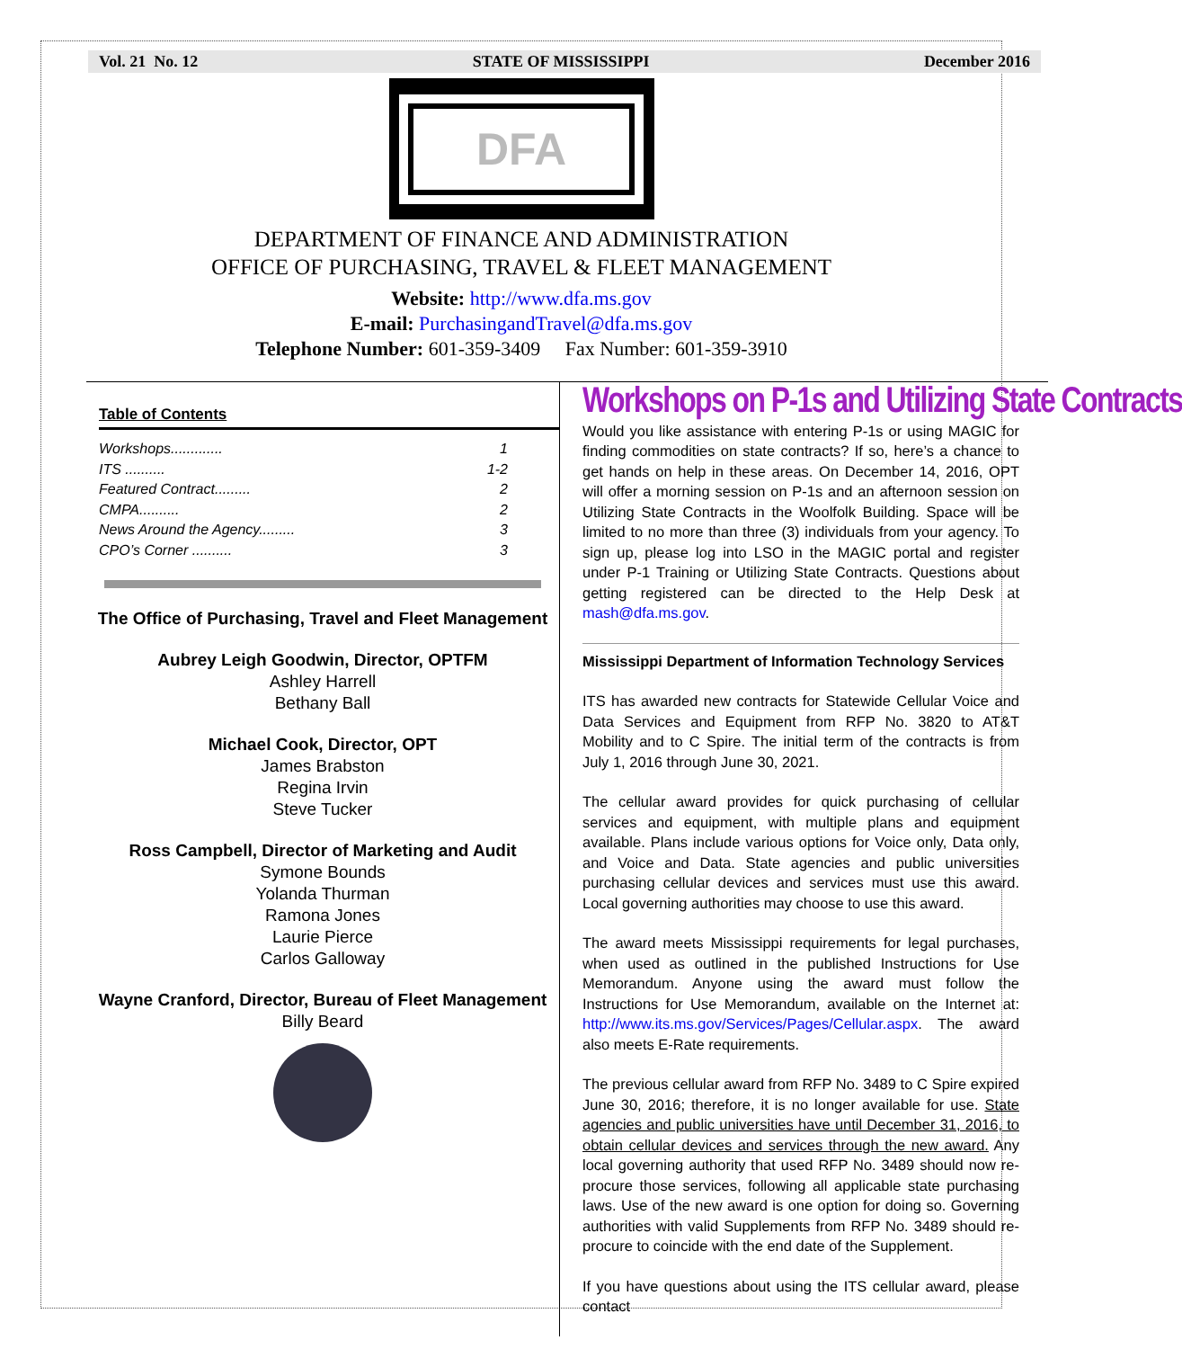Vol. 21 No. 12 STATE OF MISSISSIPPI December 2016
DFA
DEPARTMENT OF FINANCE AND ADMINISTRATION
OFFICE OF PURCHASING, TRAVEL & FLEET MANAGEMENT
Website: http://www.dfa.ms.gov
E-mail: PurchasingandTravel@dfa.ms.gov
Telephone Number: 601-359-3409 Fax Number: 601-359-3910
Table of Contents
Workshops............. 1
ITS .......... 1-2
Featured Contract......... 2
CMPA.......... 2
News Around the Agency......... 3
CPO’s Corner .......... 3
The Office of Purchasing, Travel and Fleet Management
Aubrey Leigh Goodwin, Director, OPTFM
Ashley Harrell
Bethany Ball
Michael Cook, Director, OPT
James Brabston
Regina Irvin
Steve Tucker
Ross Campbell, Director of Marketing and Audit
Symone Bounds
Yolanda Thurman
Ramona Jones
Laurie Pierce
Carlos Galloway
Wayne Cranford, Director, Bureau of Fleet Management
Billy Beard
Workshops on P-1s and Utilizing State Contracts
Would you like assistance with entering P-1s or using MAGIC for finding commodities on state contracts? If so, here’s a chance to get hands on help in these areas. On December 14, 2016, OPT will offer a morning session on P-1s and an afternoon session on Utilizing State Contracts in the Woolfolk Building. Space will be limited to no more than three (3) individuals from your agency. To sign up, please log into LSO in the MAGIC portal and register under P-1 Training or Utilizing State Contracts. Questions about getting registered can be directed to the Help Desk at mash@dfa.ms.gov.
Mississippi Department of Information Technology Services
ITS has awarded new contracts for Statewide Cellular Voice and Data Services and Equipment from RFP No. 3820 to AT&T Mobility and to C Spire. The initial term of the contracts is from July 1, 2016 through June 30, 2021.
The cellular award provides for quick purchasing of cellular services and equipment, with multiple plans and equipment available. Plans include various options for Voice only, Data only, and Voice and Data. State agencies and public universities purchasing cellular devices and services must use this award. Local governing authorities may choose to use this award.
The award meets Mississippi requirements for legal purchases, when used as outlined in the published Instructions for Use Memorandum. Anyone using the award must follow the Instructions for Use Memorandum, available on the Internet at: http://www.its.ms.gov/Services/Pages/Cellular.aspx. The award also meets E-Rate requirements.
The previous cellular award from RFP No. 3489 to C Spire expired June 30, 2016; therefore, it is no longer available for use. State agencies and public universities have until December 31, 2016, to obtain cellular devices and services through the new award. Any local governing authority that used RFP No. 3489 should now re-procure those services, following all applicable state purchasing laws. Use of the new award is one option for doing so. Governing authorities with valid Supplements from RFP No. 3489 should re-procure to coincide with the end date of the Supplement.
If you have questions about using the ITS cellular award, please contact